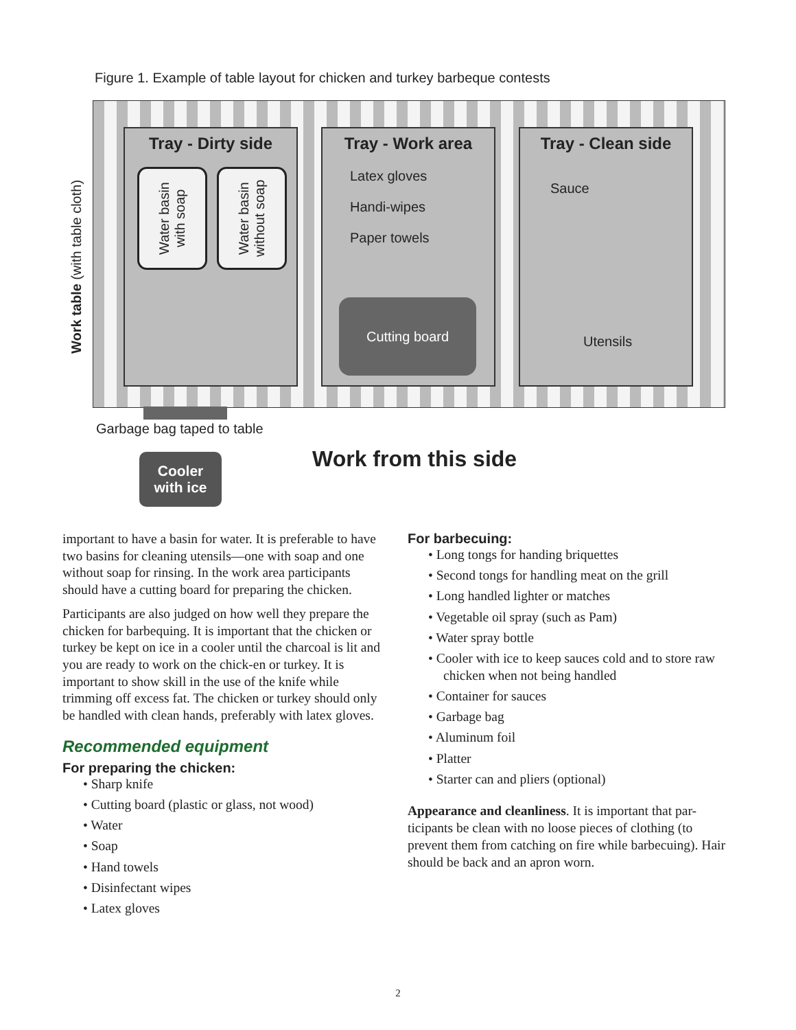Figure 1. Example of table layout for chicken and turkey barbeque contests
Work table (with table cloth)
Tray - Dirty side
Water basin
with soap
Water basin
without soap
Tray - Work area
Latex gloves
Handi-wipes
Paper towels
Cutting board
Tray - Clean side
Sauce
Utensils
Garbage bag taped to table
Cooler
with ice
Work from this side
important to have a basin for water. It is preferable to have two basins for cleaning utensils—one with soap and one without soap for rinsing. In the work area participants should have a cutting board for preparing the chicken.
Participants are also judged on how well they prepare the chicken for barbequing. It is important that the chicken or turkey be kept on ice in a cooler until the charcoal is lit and you are ready to work on the chick-en or turkey. It is important to show skill in the use of the knife while trimming off excess fat. The chicken or turkey should only be handled with clean hands, preferably with latex gloves.
Recommended equipment
For preparing the chicken:
• Sharp knife
• Cutting board (plastic or glass, not wood)
• Water
• Soap
• Hand towels
• Disinfectant wipes
• Latex gloves
For barbecuing:
• Long tongs for handing briquettes
• Second tongs for handling meat on the grill
• Long handled lighter or matches
• Vegetable oil spray (such as Pam)
• Water spray bottle
• Cooler with ice to keep sauces cold and to store raw chicken when not being handled
• Container for sauces
• Garbage bag
• Aluminum foil
• Platter
• Starter can and pliers (optional)
Appearance and cleanliness. It is important that par-ticipants be clean with no loose pieces of clothing (to prevent them from catching on fire while barbecuing). Hair should be back and an apron worn.
2